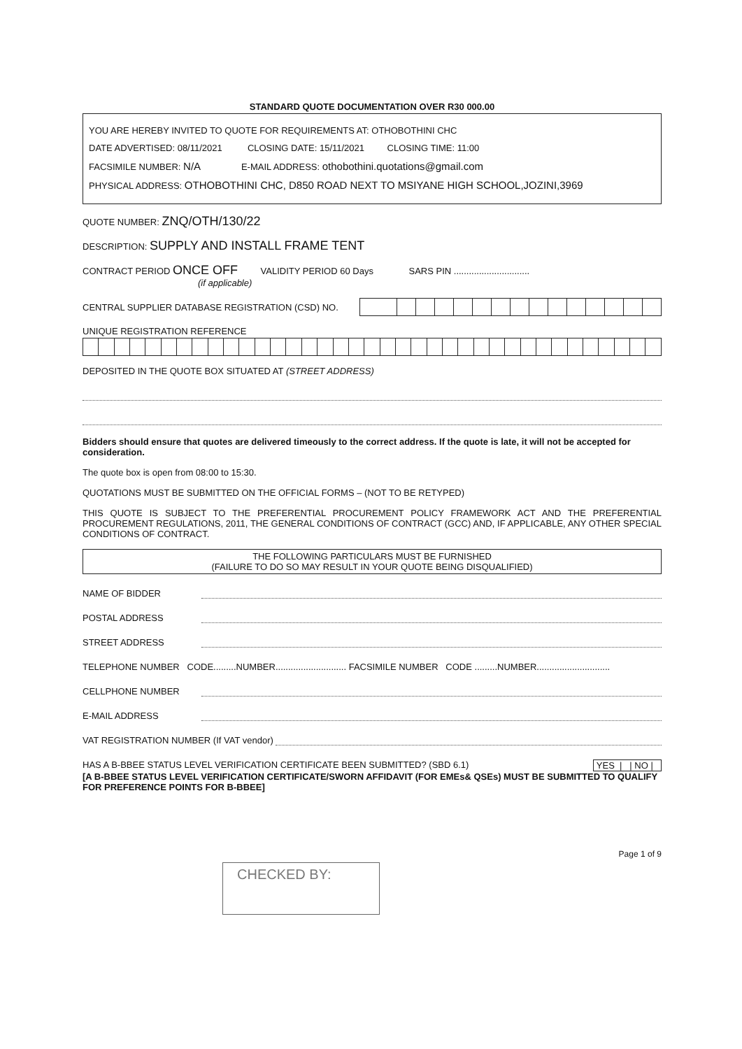STANDARD QUOTE DOCUMENTATION OVER R30 000.00
YOU ARE HEREBY INVITED TO QUOTE FOR REQUIREMENTS AT: OTHOBOTHINI CHC
DATE ADVERTISED: 08/11/2021 CLOSING DATE: 15/11/2021 CLOSING TIME: 11:00
FACSIMILE NUMBER: N/A E-MAIL ADDRESS: othobothini.quotations@gmail.com
PHYSICAL ADDRESS: OTHOBOTHINI CHC, D850 ROAD NEXT TO MSIYANE HIGH SCHOOL,JOZINI,3969
QUOTE NUMBER: ZNQ/OTH/130/22
DESCRIPTION: SUPPLY AND INSTALL FRAME TENT
CONTRACT PERIOD ONCE OFF VALIDITY PERIOD 60 Days SARS PIN ..............................
(if applicable)
CENTRAL SUPPLIER DATABASE REGISTRATION (CSD) NO.
UNIQUE REGISTRATION REFERENCE
DEPOSITED IN THE QUOTE BOX SITUATED AT (STREET ADDRESS)
Bidders should ensure that quotes are delivered timeously to the correct address. If the quote is late, it will not be accepted for consideration.
The quote box is open from 08:00 to 15:30.
QUOTATIONS MUST BE SUBMITTED ON THE OFFICIAL FORMS – (NOT TO BE RETYPED)
THIS QUOTE IS SUBJECT TO THE PREFERENTIAL PROCUREMENT POLICY FRAMEWORK ACT AND THE PREFERENTIAL PROCUREMENT REGULATIONS, 2011, THE GENERAL CONDITIONS OF CONTRACT (GCC) AND, IF APPLICABLE, ANY OTHER SPECIAL CONDITIONS OF CONTRACT.
THE FOLLOWING PARTICULARS MUST BE FURNISHED
(FAILURE TO DO SO MAY RESULT IN YOUR QUOTE BEING DISQUALIFIED)
NAME OF BIDDER
POSTAL ADDRESS
STREET ADDRESS
TELEPHONE NUMBER CODE.........NUMBER............................ FACSIMILE NUMBER CODE .........NUMBER.............................
CELLPHONE NUMBER
E-MAIL ADDRESS
VAT REGISTRATION NUMBER (If VAT vendor)
HAS A B-BBEE STATUS LEVEL VERIFICATION CERTIFICATE BEEN SUBMITTED? (SBD 6.1) YES | | NO |
[A B-BBEE STATUS LEVEL VERIFICATION CERTIFICATE/SWORN AFFIDAVIT (FOR EMEs& QSEs) MUST BE SUBMITTED TO QUALIFY FOR PREFERENCE POINTS FOR B-BBEE]
CHECKED BY:
Page 1 of 9